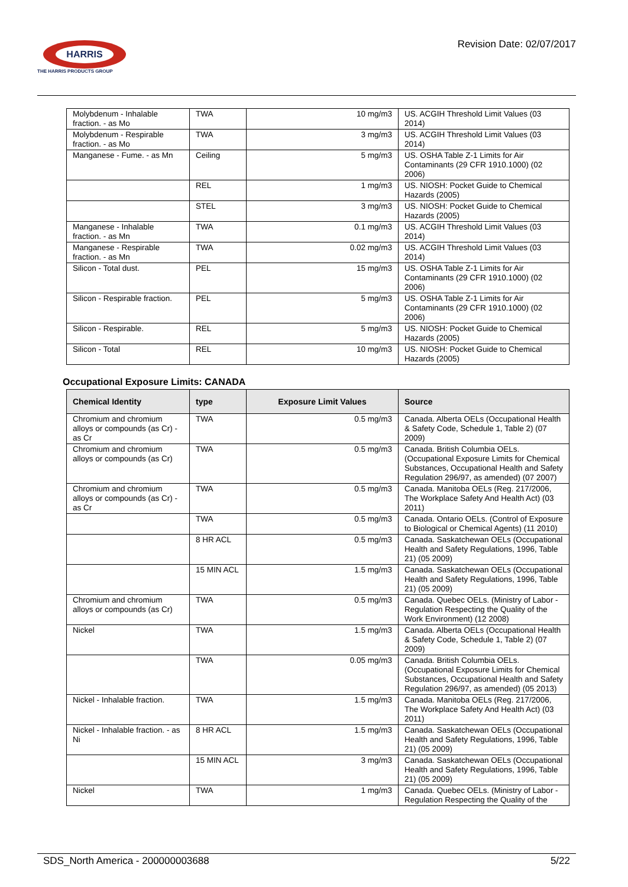HARRIS
THE HARRIS PRODUCTS GROUP
Revision Date: 02/07/2017
| Molybdenum - Inhalable fraction. - as Mo | TWA | 10 mg/m3 | US. ACGIH Threshold Limit Values (03 2014) |
| Molybdenum - Respirable fraction. - as Mo | TWA | 3 mg/m3 | US. ACGIH Threshold Limit Values (03 2014) |
| Manganese - Fume. - as Mn | Ceiling | 5 mg/m3 | US. OSHA Table Z-1 Limits for Air Contaminants (29 CFR 1910.1000) (02 2006) |
| | REL | 1 mg/m3 | US. NIOSH: Pocket Guide to Chemical Hazards (2005) |
| | STEL | 3 mg/m3 | US. NIOSH: Pocket Guide to Chemical Hazards (2005) |
| Manganese - Inhalable fraction. - as Mn | TWA | 0.1 mg/m3 | US. ACGIH Threshold Limit Values (03 2014) |
| Manganese - Respirable fraction. - as Mn | TWA | 0.02 mg/m3 | US. ACGIH Threshold Limit Values (03 2014) |
| Silicon - Total dust. | PEL | 15 mg/m3 | US. OSHA Table Z-1 Limits for Air Contaminants (29 CFR 1910.1000) (02 2006) |
| Silicon - Respirable fraction. | PEL | 5 mg/m3 | US. OSHA Table Z-1 Limits for Air Contaminants (29 CFR 1910.1000) (02 2006) |
| Silicon - Respirable. | REL | 5 mg/m3 | US. NIOSH: Pocket Guide to Chemical Hazards (2005) |
| Silicon - Total | REL | 10 mg/m3 | US. NIOSH: Pocket Guide to Chemical Hazards (2005) |
Occupational Exposure Limits: CANADA
| Chemical Identity | type | Exposure Limit Values | Source |
| --- | --- | --- | --- |
| Chromium and chromium alloys or compounds (as Cr) - as Cr | TWA | 0.5 mg/m3 | Canada. Alberta OELs (Occupational Health & Safety Code, Schedule 1, Table 2) (07 2009) |
| Chromium and chromium alloys or compounds (as Cr) | TWA | 0.5 mg/m3 | Canada. British Columbia OELs. (Occupational Exposure Limits for Chemical Substances, Occupational Health and Safety Regulation 296/97, as amended) (07 2007) |
| Chromium and chromium alloys or compounds (as Cr) - as Cr | TWA | 0.5 mg/m3 | Canada. Manitoba OELs (Reg. 217/2006, The Workplace Safety And Health Act) (03 2011) |
| | TWA | 0.5 mg/m3 | Canada. Ontario OELs. (Control of Exposure to Biological or Chemical Agents) (11 2010) |
| | 8 HR ACL | 0.5 mg/m3 | Canada. Saskatchewan OELs (Occupational Health and Safety Regulations, 1996, Table 21) (05 2009) |
| | 15 MIN ACL | 1.5 mg/m3 | Canada. Saskatchewan OELs (Occupational Health and Safety Regulations, 1996, Table 21) (05 2009) |
| Chromium and chromium alloys or compounds (as Cr) | TWA | 0.5 mg/m3 | Canada. Quebec OELs. (Ministry of Labor - Regulation Respecting the Quality of the Work Environment) (12 2008) |
| Nickel | TWA | 1.5 mg/m3 | Canada. Alberta OELs (Occupational Health & Safety Code, Schedule 1, Table 2) (07 2009) |
| | TWA | 0.05 mg/m3 | Canada. British Columbia OELs. (Occupational Exposure Limits for Chemical Substances, Occupational Health and Safety Regulation 296/97, as amended) (05 2013) |
| Nickel - Inhalable fraction. | TWA | 1.5 mg/m3 | Canada. Manitoba OELs (Reg. 217/2006, The Workplace Safety And Health Act) (03 2011) |
| Nickel - Inhalable fraction. - as Ni | 8 HR ACL | 1.5 mg/m3 | Canada. Saskatchewan OELs (Occupational Health and Safety Regulations, 1996, Table 21) (05 2009) |
| | 15 MIN ACL | 3 mg/m3 | Canada. Saskatchewan OELs (Occupational Health and Safety Regulations, 1996, Table 21) (05 2009) |
| Nickel | TWA | 1 mg/m3 | Canada. Quebec OELs. (Ministry of Labor - Regulation Respecting the Quality of the |
SDS_North America - 200000003688 5/22